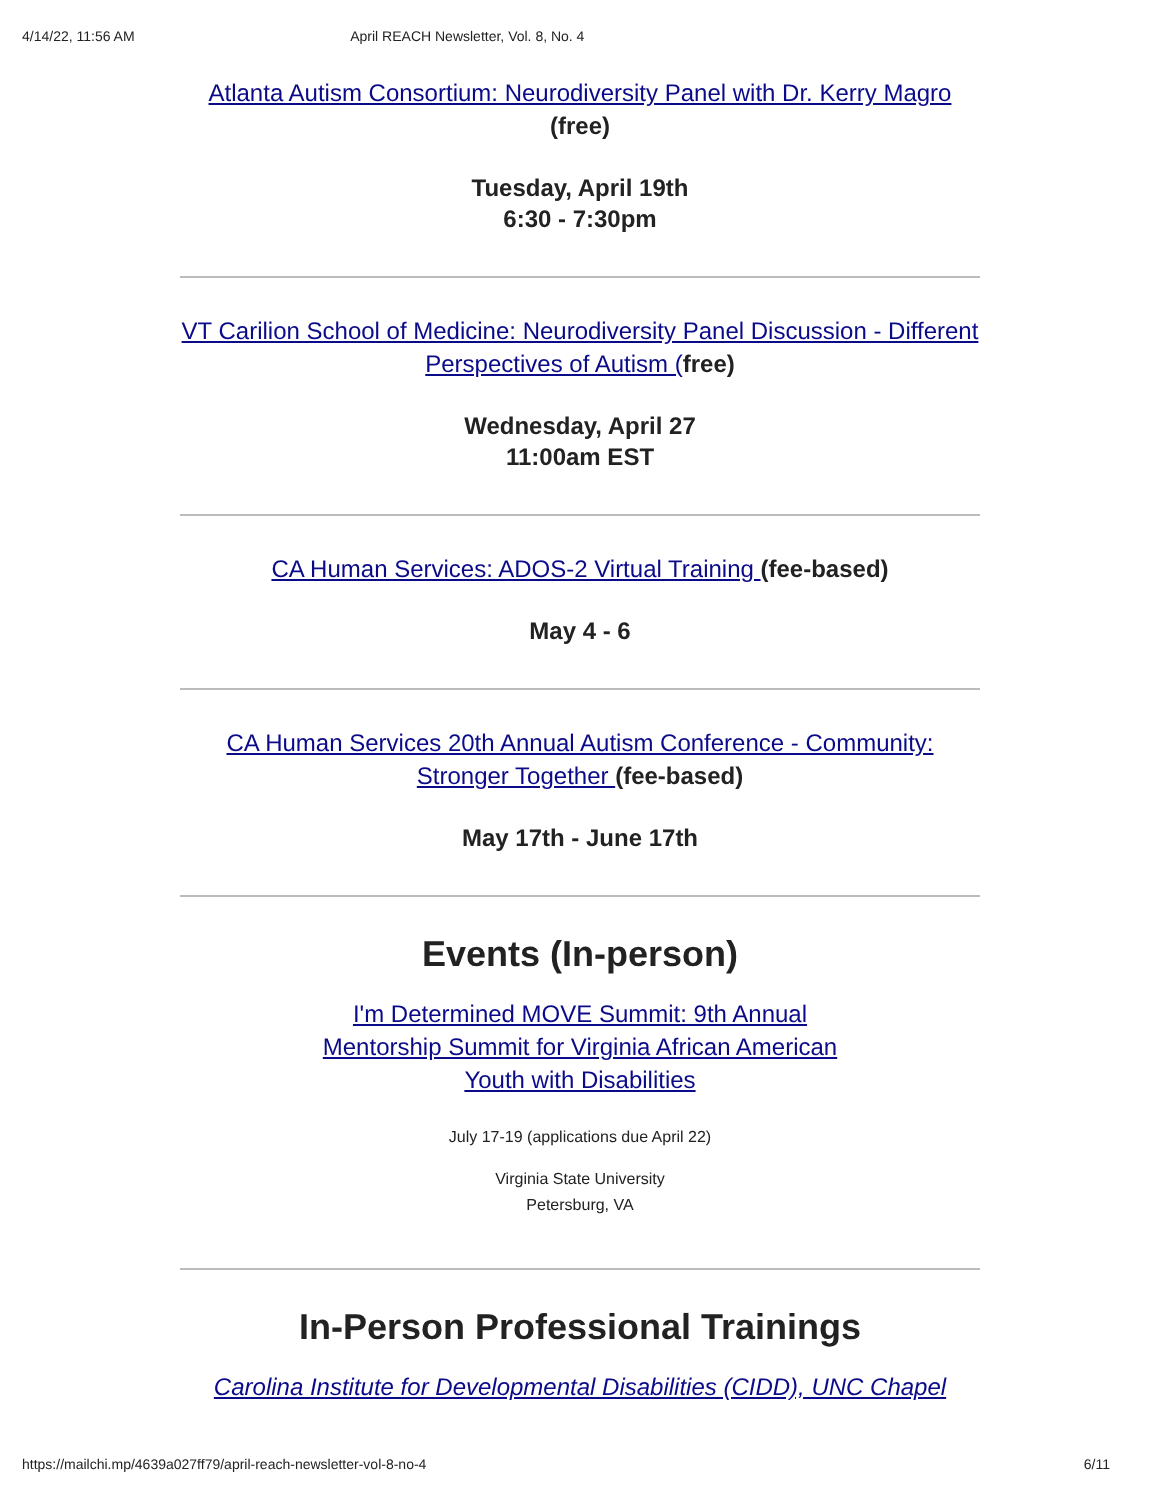4/14/22, 11:56 AM April REACH Newsletter, Vol. 8, No. 4
Atlanta Autism Consortium: Neurodiversity Panel with Dr. Kerry Magro
(free)
Tuesday, April 19th
6:30 - 7:30pm
VT Carilion School of Medicine: Neurodiversity Panel Discussion - Different Perspectives of Autism (free)
Wednesday, April 27
11:00am EST
CA Human Services: ADOS-2 Virtual Training (fee-based)
May 4 - 6
CA Human Services 20th Annual Autism Conference - Community: Stronger Together (fee-based)
May 17th - June 17th
Events (In-person)
I'm Determined MOVE Summit: 9th Annual Mentorship Summit for Virginia African American Youth with Disabilities
July 17-19 (applications due April 22)
Virginia State University
Petersburg, VA
In-Person Professional Trainings
Carolina Institute for Developmental Disabilities (CIDD), UNC Chapel
https://mailchi.mp/4639a027ff79/april-reach-newsletter-vol-8-no-4 6/11